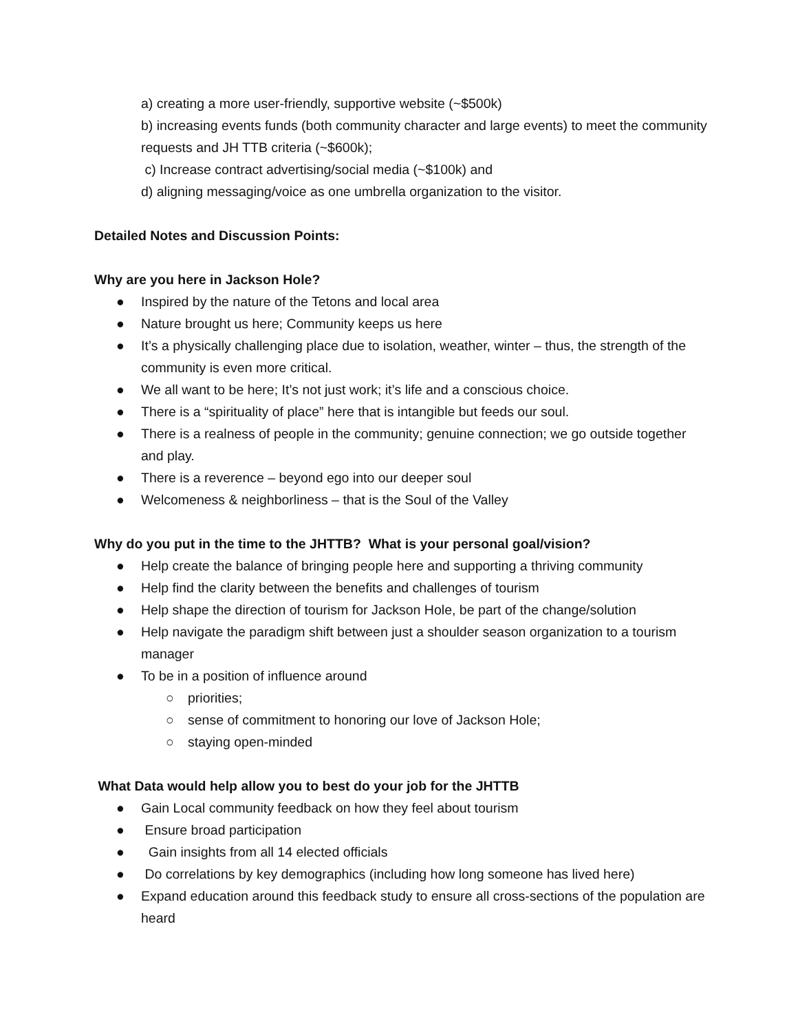a) creating a more user-friendly, supportive website (~$500k)
b) increasing events funds (both community character and large events) to meet the community requests and JH TTB criteria (~$600k);
c) Increase contract advertising/social media (~$100k) and
d) aligning messaging/voice as one umbrella organization to the visitor.
Detailed Notes and Discussion Points:
Why are you here in Jackson Hole?
● Inspired by the nature of the Tetons and local area
● Nature brought us here; Community keeps us here
● It’s a physically challenging place due to isolation, weather, winter – thus, the strength of the community is even more critical.
● We all want to be here; It’s not just work; it’s life and a conscious choice.
● There is a “spirituality of place” here that is intangible but feeds our soul.
● There is a realness of people in the community; genuine connection; we go outside together and play.
● There is a reverence – beyond ego into our deeper soul
● Welcomeness & neighborliness – that is the Soul of the Valley
Why do you put in the time to the JHTTB? What is your personal goal/vision?
● Help create the balance of bringing people here and supporting a thriving community
● Help find the clarity between the benefits and challenges of tourism
● Help shape the direction of tourism for Jackson Hole, be part of the change/solution
● Help navigate the paradigm shift between just a shoulder season organization to a tourism manager
● To be in a position of influence around
○ priorities;
○ sense of commitment to honoring our love of Jackson Hole;
○ staying open-minded
What Data would help allow you to best do your job for the JHTTB
● Gain Local community feedback on how they feel about tourism
● Ensure broad participation
● Gain insights from all 14 elected officials
● Do correlations by key demographics (including how long someone has lived here)
● Expand education around this feedback study to ensure all cross-sections of the population are heard